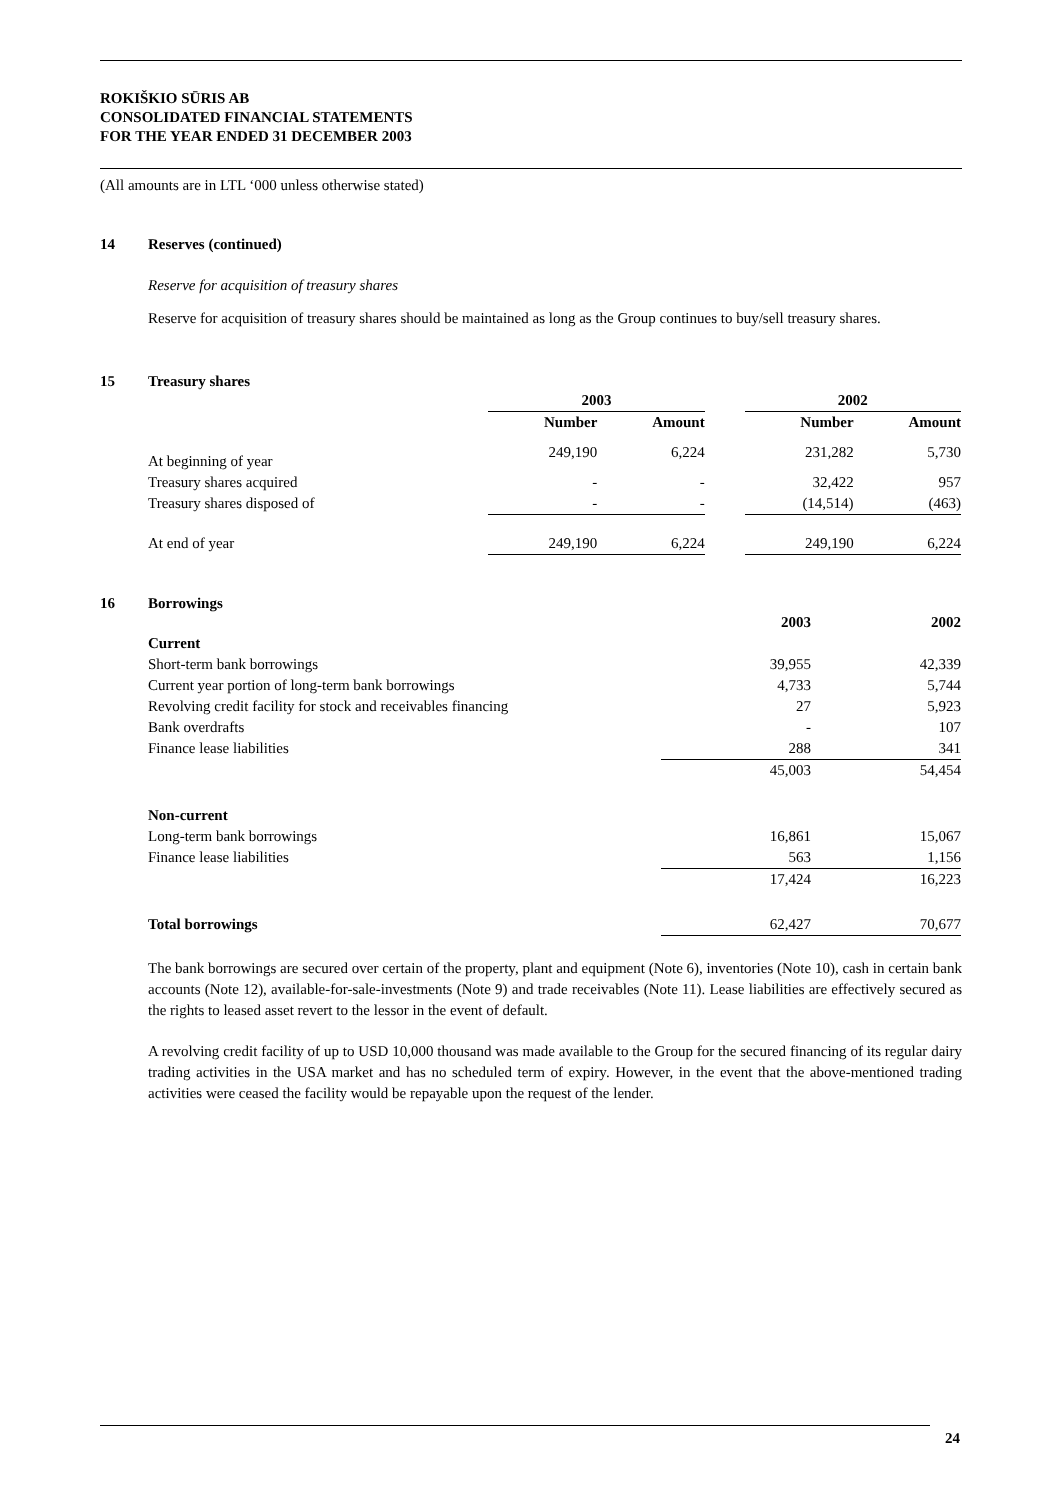ROKIŠKIO SŪRIS AB
CONSOLIDATED FINANCIAL STATEMENTS
FOR THE YEAR ENDED 31 DECEMBER 2003
(All amounts are in LTL ‘000 unless otherwise stated)
14 Reserves (continued)
Reserve for acquisition of treasury shares
Reserve for acquisition of treasury shares should be maintained as long as the Group continues to buy/sell treasury shares.
15 Treasury shares
| | 2003 | | | 2002 | |
| --- | --- | --- | --- | --- | --- |
| | Number | Amount | | Number | Amount |
| At beginning of year | 249,190 | 6,224 | | 231,282 | 5,730 |
| Treasury shares acquired | - | - | | 32,422 | 957 |
| Treasury shares disposed of | - | - | | (14,514) | (463) |
| At end of year | 249,190 | 6,224 | | 249,190 | 6,224 |
16 Borrowings
| | 2003 | 2002 |
| --- | --- | --- |
| Current | | |
| Short-term bank borrowings | 39,955 | 42,339 |
| Current year portion of long-term bank borrowings | 4,733 | 5,744 |
| Revolving credit facility for stock and receivables financing | 27 | 5,923 |
| Bank overdrafts | - | 107 |
| Finance lease liabilities | 288 | 341 |
| | 45,003 | 54,454 |
| Non-current | | |
| Long-term bank borrowings | 16,861 | 15,067 |
| Finance lease liabilities | 563 | 1,156 |
| | 17,424 | 16,223 |
| Total borrowings | 62,427 | 70,677 |
The bank borrowings are secured over certain of the property, plant and equipment (Note 6), inventories (Note 10), cash in certain bank accounts (Note 12), available-for-sale-investments (Note 9) and trade receivables (Note 11). Lease liabilities are effectively secured as the rights to leased asset revert to the lessor in the event of default.
A revolving credit facility of up to USD 10,000 thousand was made available to the Group for the secured financing of its regular dairy trading activities in the USA market and has no scheduled term of expiry. However, in the event that the above-mentioned trading activities were ceased the facility would be repayable upon the request of the lender.
24